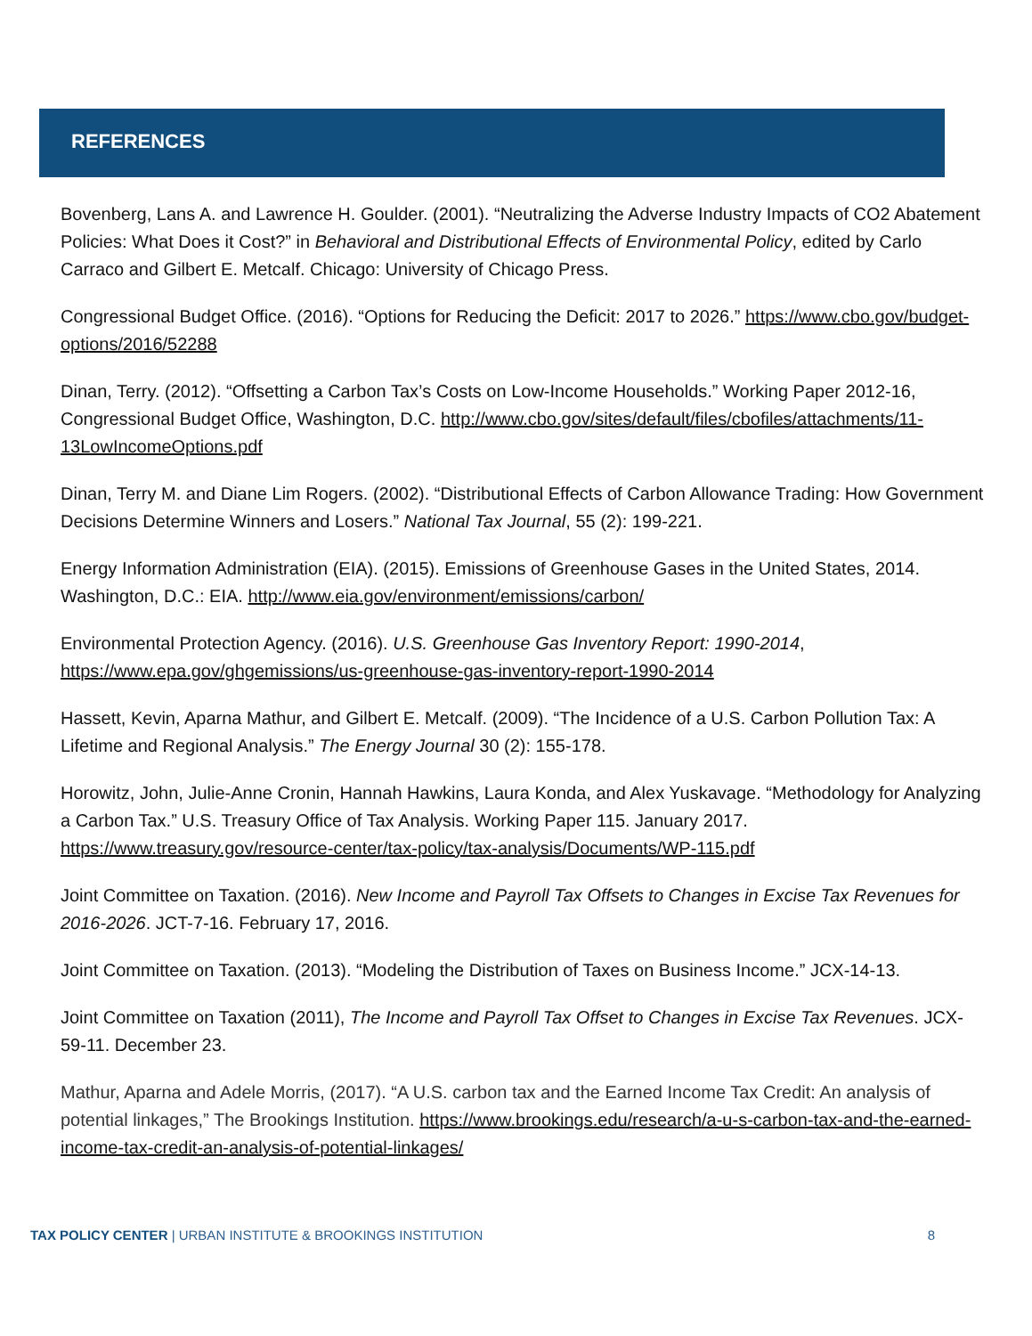REFERENCES
Bovenberg, Lans A. and Lawrence H. Goulder. (2001). “Neutralizing the Adverse Industry Impacts of CO2 Abatement Policies: What Does it Cost?” in Behavioral and Distributional Effects of Environmental Policy, edited by Carlo Carraco and Gilbert E. Metcalf. Chicago: University of Chicago Press.
Congressional Budget Office. (2016). “Options for Reducing the Deficit: 2017 to 2026.” https://www.cbo.gov/budget-options/2016/52288
Dinan, Terry. (2012). “Offsetting a Carbon Tax’s Costs on Low-Income Households.” Working Paper 2012-16, Congressional Budget Office, Washington, D.C. http://www.cbo.gov/sites/default/files/cbofiles/attachments/11-13LowIncomeOptions.pdf
Dinan, Terry M. and Diane Lim Rogers. (2002). “Distributional Effects of Carbon Allowance Trading: How Government Decisions Determine Winners and Losers.” National Tax Journal, 55 (2): 199-221.
Energy Information Administration (EIA). (2015). Emissions of Greenhouse Gases in the United States, 2014. Washington, D.C.: EIA. http://www.eia.gov/environment/emissions/carbon/
Environmental Protection Agency. (2016). U.S. Greenhouse Gas Inventory Report: 1990-2014, https://www.epa.gov/ghgemissions/us-greenhouse-gas-inventory-report-1990-2014
Hassett, Kevin, Aparna Mathur, and Gilbert E. Metcalf. (2009). “The Incidence of a U.S. Carbon Pollution Tax: A Lifetime and Regional Analysis.” The Energy Journal 30 (2): 155-178.
Horowitz, John, Julie-Anne Cronin, Hannah Hawkins, Laura Konda, and Alex Yuskavage. “Methodology for Analyzing a Carbon Tax.” U.S. Treasury Office of Tax Analysis. Working Paper 115. January 2017. https://www.treasury.gov/resource-center/tax-policy/tax-analysis/Documents/WP-115.pdf
Joint Committee on Taxation. (2016). New Income and Payroll Tax Offsets to Changes in Excise Tax Revenues for 2016-2026. JCT-7-16. February 17, 2016.
Joint Committee on Taxation. (2013). “Modeling the Distribution of Taxes on Business Income.” JCX-14-13.
Joint Committee on Taxation (2011), The Income and Payroll Tax Offset to Changes in Excise Tax Revenues. JCX-59-11. December 23.
Mathur, Aparna and Adele Morris, (2017). “A U.S. carbon tax and the Earned Income Tax Credit: An analysis of potential linkages,” The Brookings Institution. https://www.brookings.edu/research/a-u-s-carbon-tax-and-the-earned-income-tax-credit-an-analysis-of-potential-linkages/
TAX POLICY CENTER | URBAN INSTITUTE & BROOKINGS INSTITUTION 8